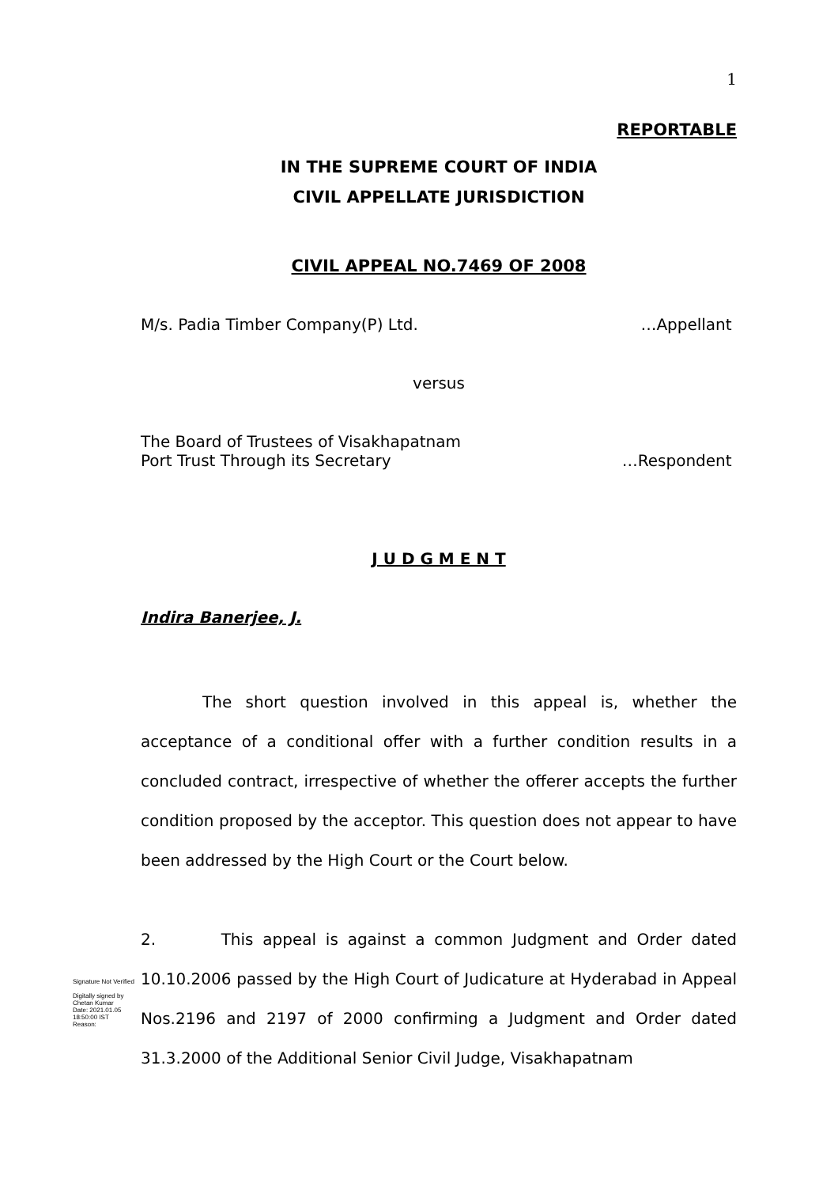1
REPORTABLE
IN THE SUPREME COURT OF INDIA
CIVIL APPELLATE JURISDICTION
CIVIL APPEAL NO.7469 OF 2008
M/s. Padia Timber Company(P) Ltd. …Appellant
versus
The Board of Trustees of Visakhapatnam
Port Trust Through its Secretary …Respondent
J U D G M E N T
Indira Banerjee, J.
The short question involved in this appeal is, whether the acceptance of a conditional offer with a further condition results in a concluded contract, irrespective of whether the offerer accepts the further condition proposed by the acceptor. This question does not appear to have been addressed by the High Court or the Court below.
2. This appeal is against a common Judgment and Order dated 10.10.2006 passed by the High Court of Judicature at Hyderabad in Appeal Nos.2196 and 2197 of 2000 confirming a Judgment and Order dated 31.3.2000 of the Additional Senior Civil Judge, Visakhapatnam
Signature Not Verified
Digitally signed by
Chetan Kumar
Date: 2021.01.05
18:50:00 IST
Reason: